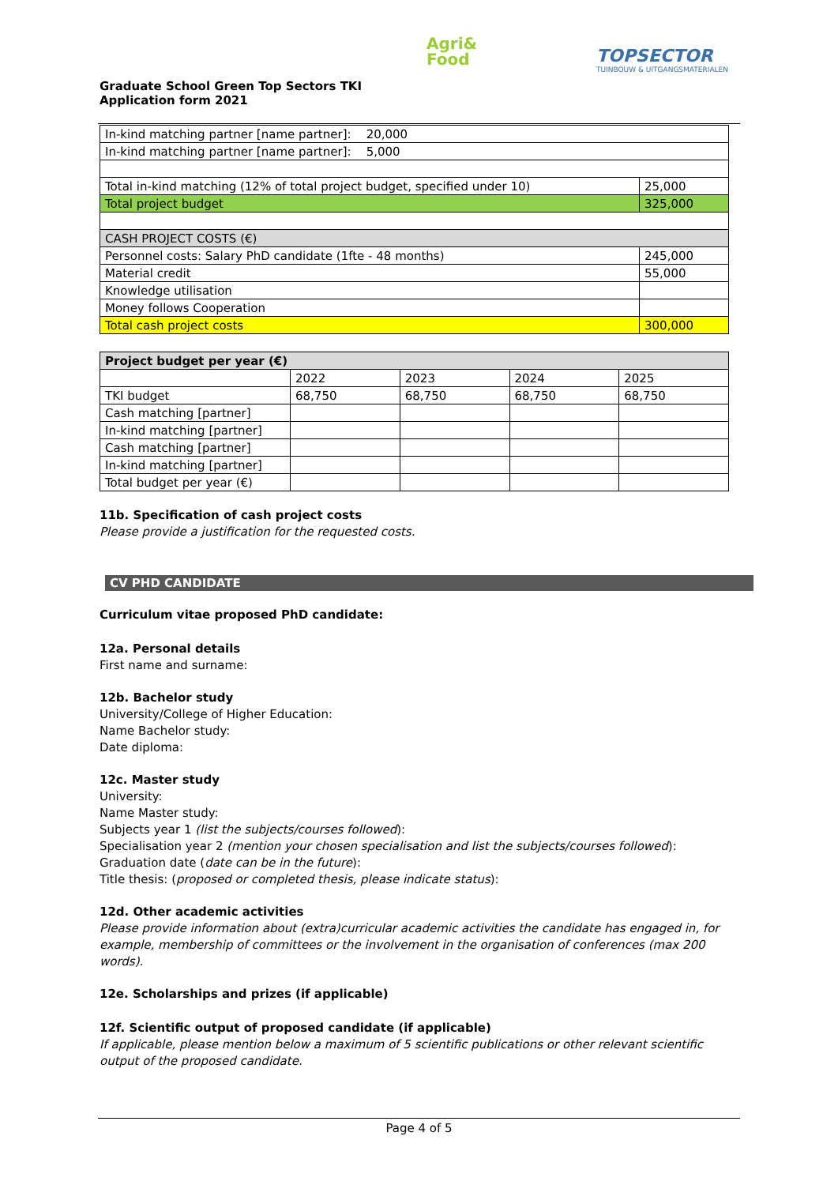Graduate School Green Top Sectors TKI
Application form 2021
Agri&
Food
TOPSECTOR
TUINBOUW & UITGANGSMATERIALEN
| In-kind matching partner [name partner]: 20,000 | |
| In-kind matching partner [name partner]: 5,000 | |
| Total in-kind matching (12% of total project budget, specified under 10) | 25,000 |
| Total project budget | 325,000 |
| CASH PROJECT COSTS (€) | |
| Personnel costs: Salary PhD candidate (1fte - 48 months) | 245,000 |
| Material credit | 55,000 |
| Knowledge utilisation | |
| Money follows Cooperation | |
| Total cash project costs | 300,000 |
| Project budget per year (€) | | | | |
| --- | --- | --- | --- | --- |
| | 2022 | 2023 | 2024 | 2025 |
| TKI budget | 68,750 | 68,750 | 68,750 | 68,750 |
| Cash matching [partner] | | | | |
| In-kind matching [partner] | | | | |
| Cash matching [partner] | | | | |
| In-kind matching [partner] | | | | |
| Total budget per year (€) | | | | |
11b. Specification of cash project costs
Please provide a justification for the requested costs.
CV PHD CANDIDATE
Curriculum vitae proposed PhD candidate:
12a. Personal details
First name and surname:
12b. Bachelor study
University/College of Higher Education:
Name Bachelor study:
Date diploma:
12c. Master study
University:
Name Master study:
Subjects year 1 (list the subjects/courses followed):
Specialisation year 2 (mention your chosen specialisation and list the subjects/courses followed):
Graduation date (date can be in the future):
Title thesis: (proposed or completed thesis, please indicate status):
12d. Other academic activities
Please provide information about (extra)curricular academic activities the candidate has engaged in, for example, membership of committees or the involvement in the organisation of conferences (max 200 words).
12e. Scholarships and prizes (if applicable)
12f. Scientific output of proposed candidate (if applicable)
If applicable, please mention below a maximum of 5 scientific publications or other relevant scientific output of the proposed candidate.
Page 4 of 5